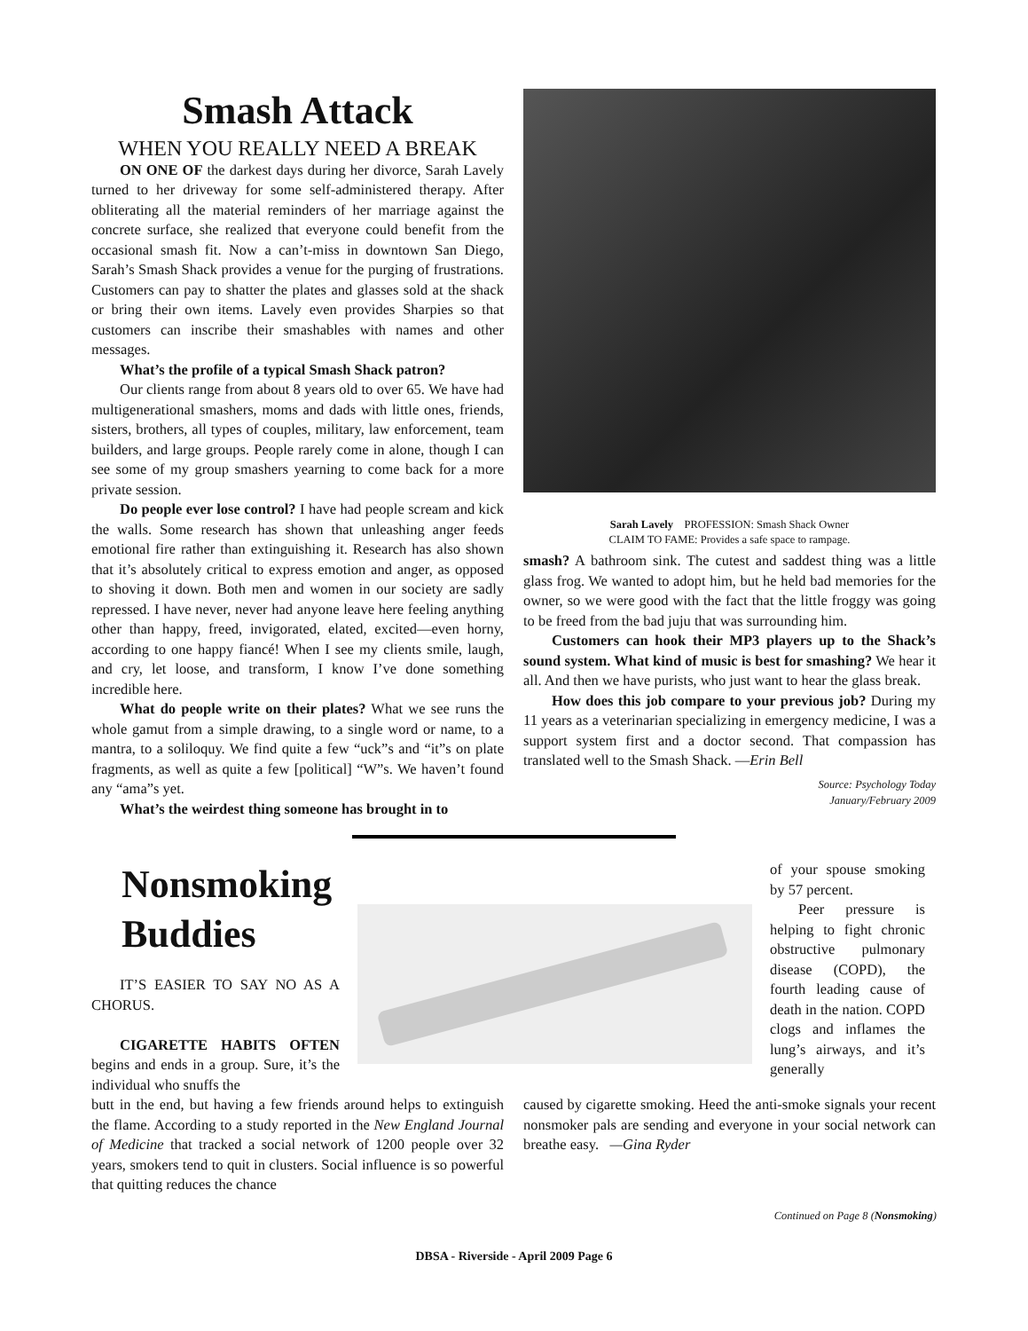Smash Attack
WHEN YOU REALLY NEED A BREAK
ON ONE OF the darkest days during her divorce, Sarah Lavely turned to her driveway for some self-administered therapy. After obliterating all the material reminders of her marriage against the concrete surface, she realized that everyone could benefit from the occasional smash fit. Now a can’t-miss in downtown San Diego, Sarah’s Smash Shack provides a venue for the purging of frustrations. Customers can pay to shatter the plates and glasses sold at the shack or bring their own items. Lavely even provides Sharpies so that customers can inscribe their smashables with names and other messages.
What’s the profile of a typical Smash Shack patron?
Our clients range from about 8 years old to over 65. We have had multigenerational smashers, moms and dads with little ones, friends, sisters, brothers, all types of couples, military, law enforcement, team builders, and large groups. People rarely come in alone, though I can see some of my group smashers yearning to come back for a more private session.
Do people ever lose control? I have had people scream and kick the walls. Some research has shown that unleashing anger feeds emotional fire rather than extinguishing it. Research has also shown that it’s absolutely critical to express emotion and anger, as opposed to shoving it down. Both men and women in our society are sadly repressed. I have never, never had anyone leave here feeling anything other than happy, freed, invigorated, elated, excited—even horny, according to one happy fiancé! When I see my clients smile, laugh, and cry, let loose, and transform, I know I’ve done something incredible here.
What do people write on their plates? What we see runs the whole gamut from a simple drawing, to a single word or name, to a mantra, to a soliloquy. We find quite a few “uck”s and “it”s on plate fragments, as well as quite a few [political] “W”s. We haven’t found any “ama”s yet.
What’s the weirdest thing someone has brought in to
Sarah Lavely PROFESSION: Smash Shack Owner
CLAIM TO FAME: Provides a safe space to rampage.
smash? A bathroom sink. The cutest and saddest thing was a little glass frog. We wanted to adopt him, but he held bad memories for the owner, so we were good with the fact that the little froggy was going to be freed from the bad juju that was surrounding him.
Customers can hook their MP3 players up to the Shack’s sound system. What kind of music is best for smashing? We hear it all. And then we have purists, who just want to hear the glass break.
How does this job compare to your previous job? During my 11 years as a veterinarian specializing in emergency medicine, I was a support system first and a doctor second. That compassion has translated well to the Smash Shack. —Erin Bell
Source: Psychology Today
January/February 2009
Nonsmoking Buddies
IT’S EASIER TO SAY NO AS A CHORUS.
CIGARETTE HABITS OFTEN begins and ends in a group. Sure, it’s the individual who snuffs the
of your spouse smoking by 57 percent.
Peer pressure is helping to fight chronic obstructive pulmonary disease (COPD), the fourth leading cause of death in the nation. COPD clogs and inflames the lung’s airways, and it’s generally
butt in the end, but having a few friends around helps to extinguish the flame. According to a study reported in the New England Journal of Medicine that tracked a social network of 1200 people over 32 years, smokers tend to quit in clusters. Social influence is so powerful that quitting reduces the chance
caused by cigarette smoking. Heed the anti-smoke signals your recent nonsmoker pals are sending and everyone in your social network can breathe easy. —Gina Ryder
Continued on Page 8 (Nonsmoking)
DBSA - Riverside - April 2009 Page 6